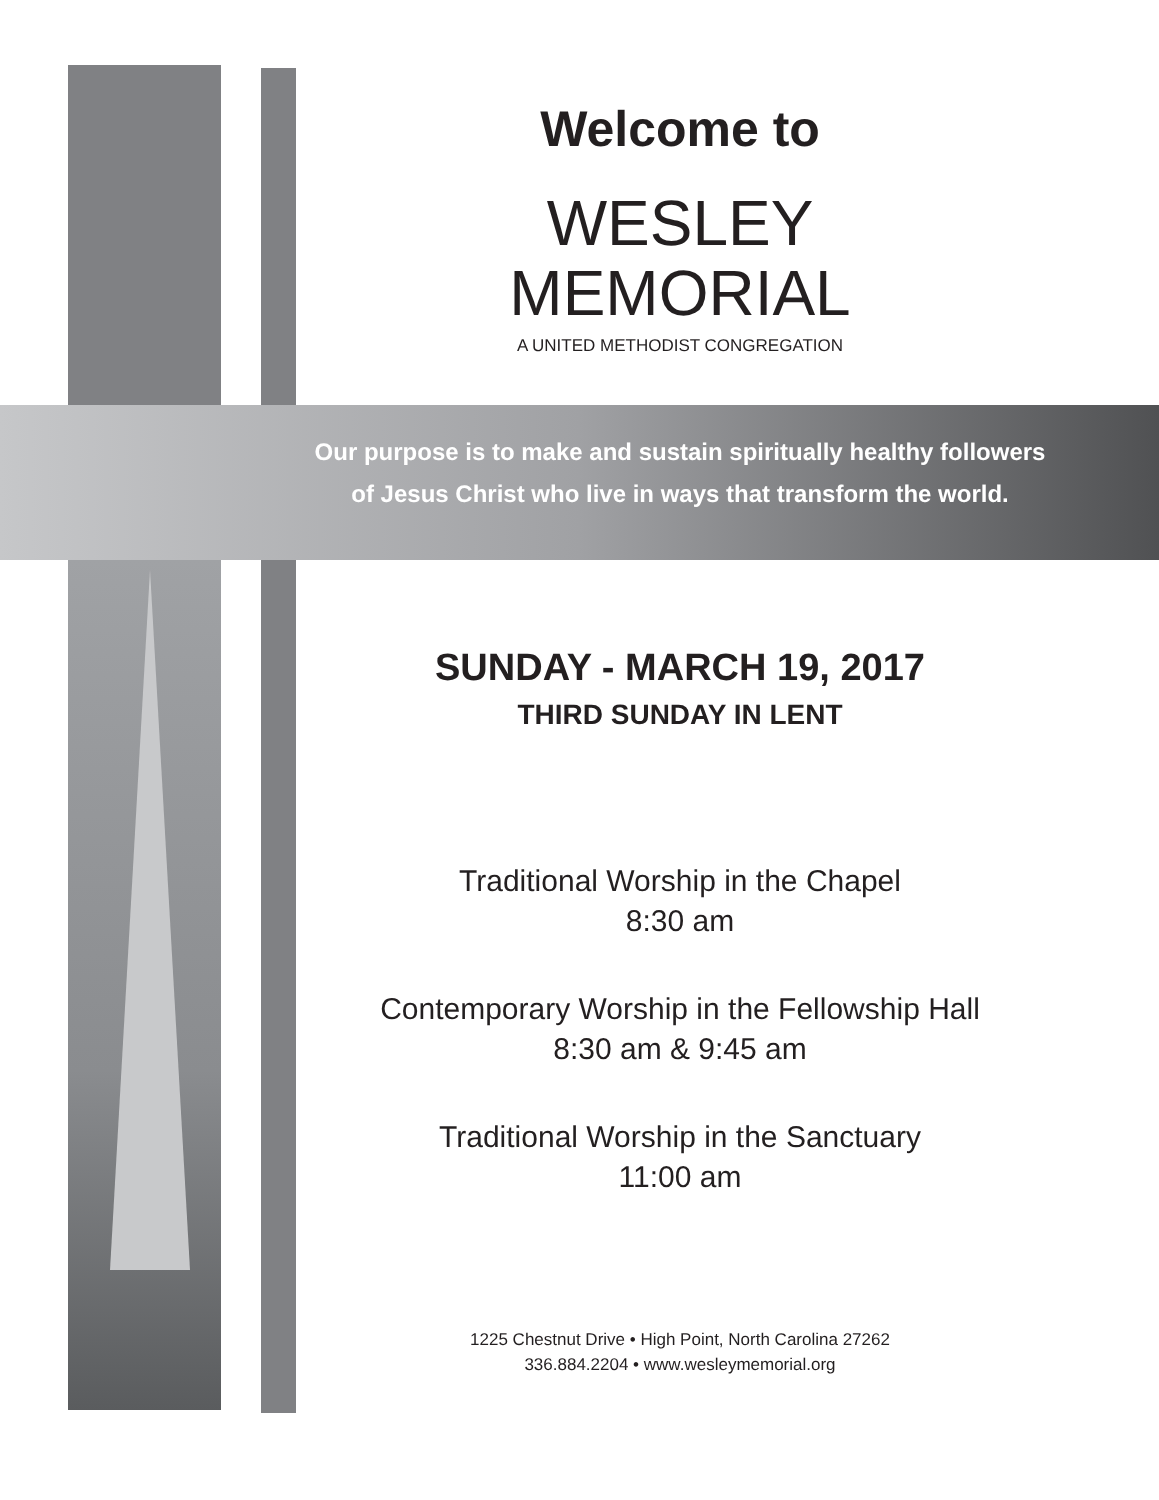Welcome to
WESLEY
MEMORIAL
A UNITED METHODIST CONGREGATION
Our purpose is to make and sustain spiritually healthy followers
of Jesus Christ who live in ways that transform the world.
SUNDAY - MARCH 19, 2017
THIRD SUNDAY IN LENT
Traditional Worship in the Chapel
8:30 am
Contemporary Worship in the Fellowship Hall
8:30 am & 9:45 am
Traditional Worship in the Sanctuary
11:00 am
1225 Chestnut Drive • High Point, North Carolina 27262
336.884.2204 • www.wesleymemorial.org